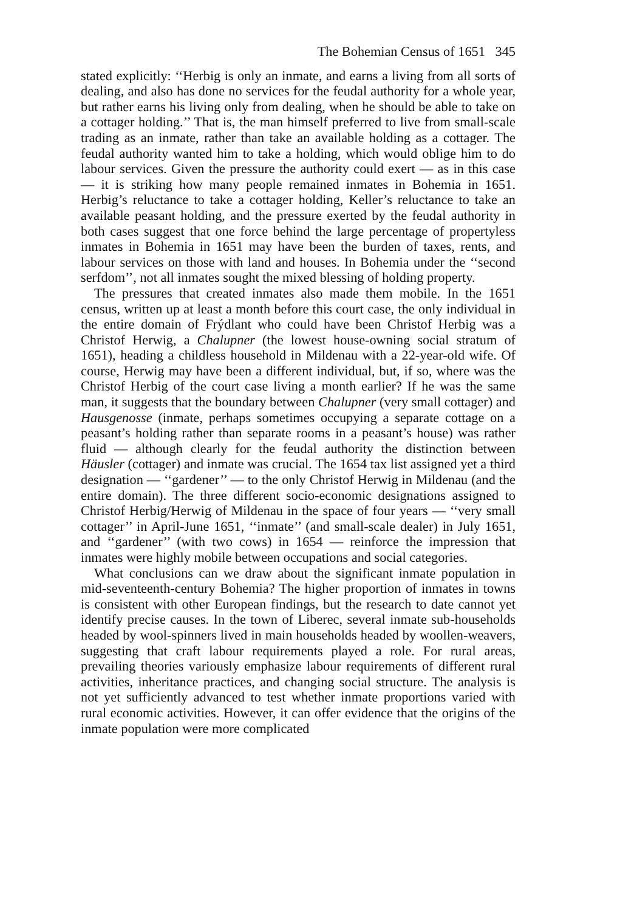The Bohemian Census of 1651 345
stated explicitly: ‘‘Herbig is only an inmate, and earns a living from all sorts of dealing, and also has done no services for the feudal authority for a whole year, but rather earns his living only from dealing, when he should be able to take on a cottager holding.’’ That is, the man himself preferred to live from small-scale trading as an inmate, rather than take an available holding as a cottager. The feudal authority wanted him to take a holding, which would oblige him to do labour services. Given the pressure the authority could exert — as in this case — it is striking how many people remained inmates in Bohemia in 1651. Herbig’s reluctance to take a cottager holding, Keller’s reluctance to take an available peasant holding, and the pressure exerted by the feudal authority in both cases suggest that one force behind the large percentage of propertyless inmates in Bohemia in 1651 may have been the burden of taxes, rents, and labour services on those with land and houses. In Bohemia under the ‘‘second serfdom’’, not all inmates sought the mixed blessing of holding property.
The pressures that created inmates also made them mobile. In the 1651 census, written up at least a month before this court case, the only individual in the entire domain of Frýdlant who could have been Christof Herbig was a Christof Herwig, a Chalupner (the lowest house-owning social stratum of 1651), heading a childless household in Mildenau with a 22-year-old wife. Of course, Herwig may have been a different individual, but, if so, where was the Christof Herbig of the court case living a month earlier? If he was the same man, it suggests that the boundary between Chalupner (very small cottager) and Hausgenosse (inmate, perhaps sometimes occupying a separate cottage on a peasant’s holding rather than separate rooms in a peasant’s house) was rather fluid — although clearly for the feudal authority the distinction between Häusler (cottager) and inmate was crucial. The 1654 tax list assigned yet a third designation — ‘‘gardener’’ — to the only Christof Herwig in Mildenau (and the entire domain). The three different socio-economic designations assigned to Christof Herbig/Herwig of Mildenau in the space of four years — ‘‘very small cottager’’ in April-June 1651, ‘‘inmate’’ (and small-scale dealer) in July 1651, and ‘‘gardener’’ (with two cows) in 1654 — reinforce the impression that inmates were highly mobile between occupations and social categories.
What conclusions can we draw about the significant inmate population in mid-seventeenth-century Bohemia? The higher proportion of inmates in towns is consistent with other European findings, but the research to date cannot yet identify precise causes. In the town of Liberec, several inmate sub-households headed by wool-spinners lived in main households headed by woollen-weavers, suggesting that craft labour requirements played a role. For rural areas, prevailing theories variously emphasize labour requirements of different rural activities, inheritance practices, and changing social structure. The analysis is not yet sufficiently advanced to test whether inmate proportions varied with rural economic activities. However, it can offer evidence that the origins of the inmate population were more complicated